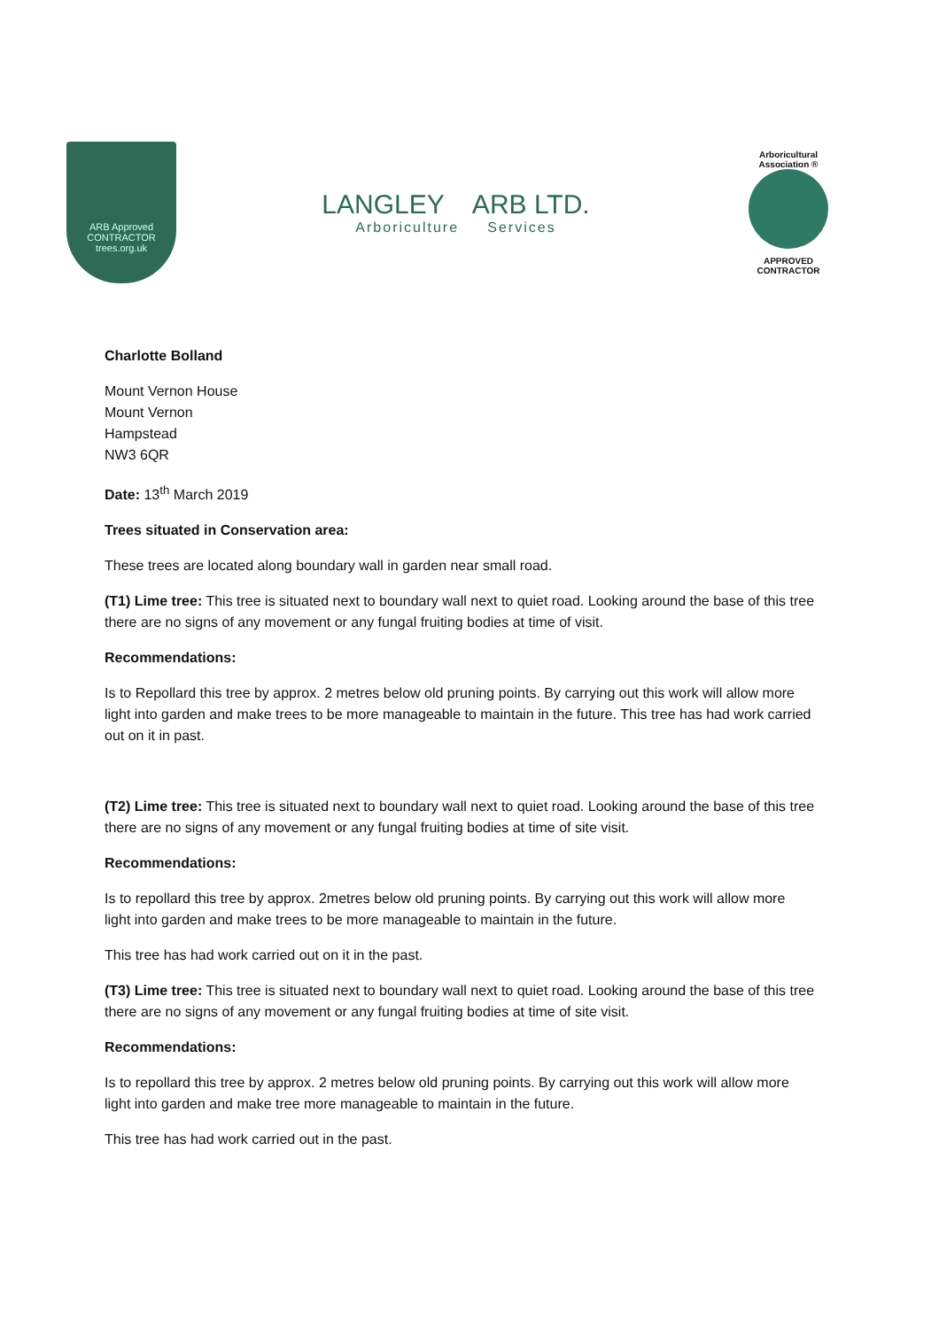ARB Approved
CONTRACTOR
trees.org.uk
LANGLEY ARB LTD.
Arboriculture Services
Arboricultural Association ®
APPROVED
CONTRACTOR
Charlotte Bolland
Mount Vernon House
Mount Vernon
Hampstead
NW3 6QR
Date: 13<sup>th</sup> March 2019
Trees situated in Conservation area:
These trees are located along boundary wall in garden near small road.
(T1) Lime tree: This tree is situated next to boundary wall next to quiet road. Looking around the base of this tree there are no signs of any movement or any fungal fruiting bodies at time of visit.
Recommendations:
Is to Repollard this tree by approx. 2 metres below old pruning points. By carrying out this work will allow more light into garden and make trees to be more manageable to maintain in the future. This tree has had work carried out on it in past.
(T2) Lime tree: This tree is situated next to boundary wall next to quiet road. Looking around the base of this tree there are no signs of any movement or any fungal fruiting bodies at time of site visit.
Recommendations:
Is to repollard this tree by approx. 2metres below old pruning points. By carrying out this work will allow more light into garden and make trees to be more manageable to maintain in the future.
This tree has had work carried out on it in the past.
(T3) Lime tree: This tree is situated next to boundary wall next to quiet road. Looking around the base of this tree there are no signs of any movement or any fungal fruiting bodies at time of site visit.
Recommendations:
Is to repollard this tree by approx. 2 metres below old pruning points. By carrying out this work will allow more light into garden and make tree more manageable to maintain in the future.
This tree has had work carried out in the past.